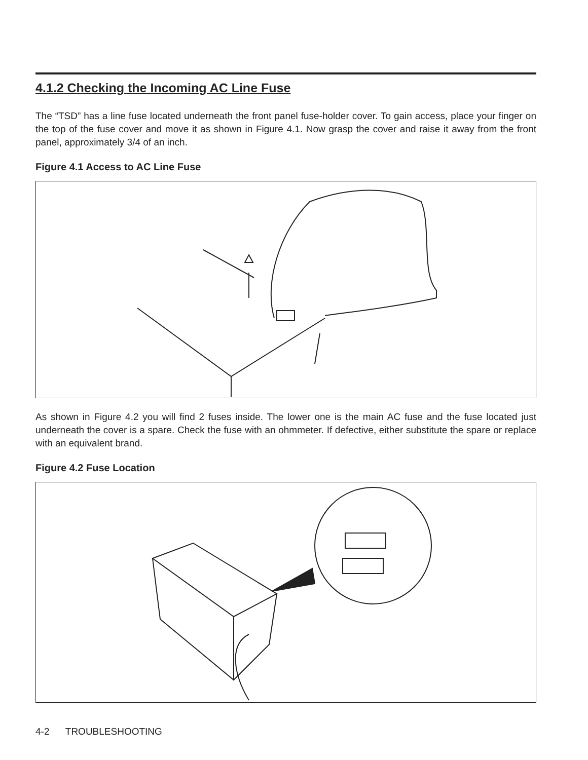4.1.2 Checking the Incoming AC Line Fuse
The “TSD” has a line fuse located underneath the front panel fuse-holder cover. To gain access, place your finger on the top of the fuse cover and move it as shown in Figure 4.1. Now grasp the cover and raise it away from the front panel, approximately 3/4 of an inch.
Figure 4.1 Access to AC Line Fuse
As shown in Figure 4.2 you will find 2 fuses inside. The lower one is the main AC fuse and the fuse located just underneath the cover is a spare. Check the fuse with an ohmmeter. If defective, either substitute the spare or replace with an equivalent brand.
Figure 4.2 Fuse Location
4-2 TROUBLESHOOTING